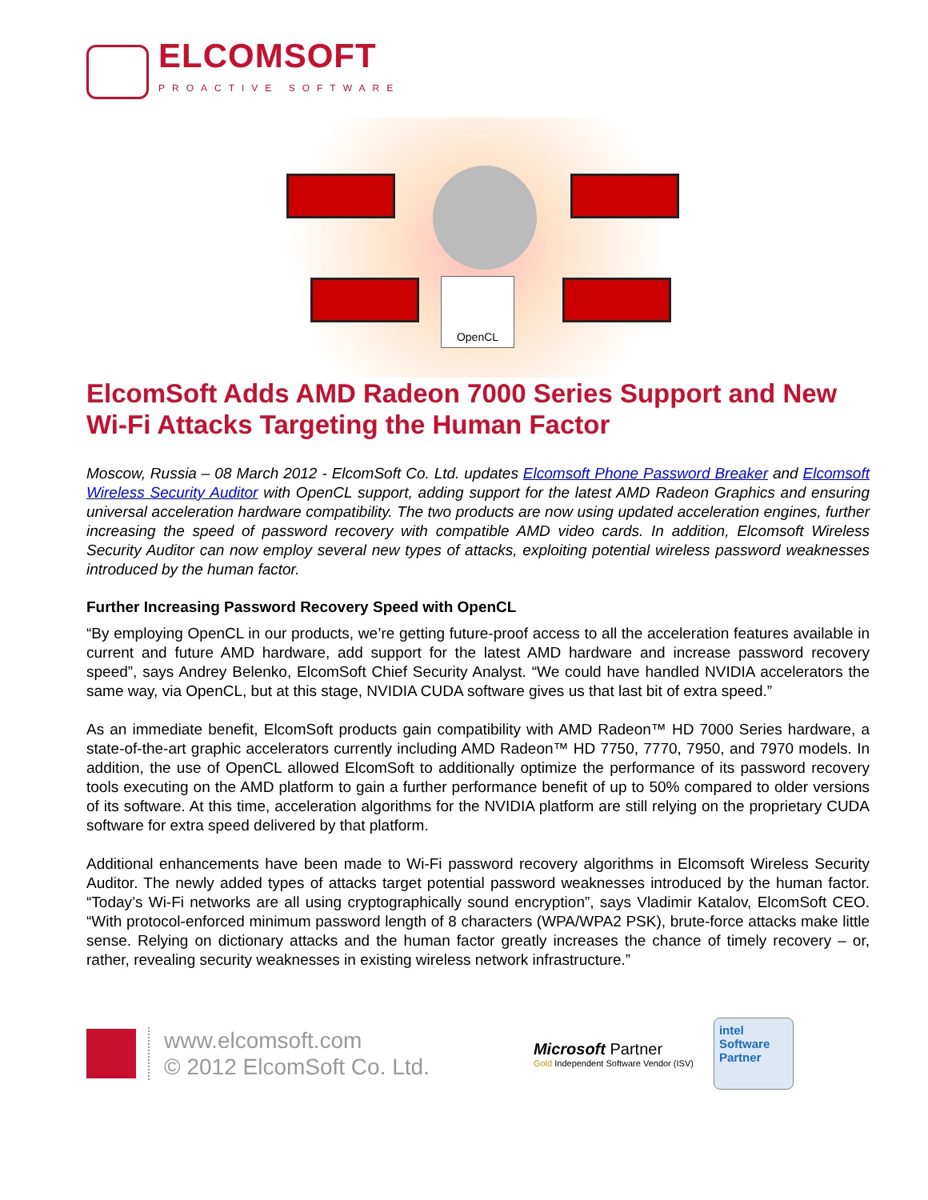ELCOMSOFT
PROACTIVE SOFTWARE
OpenCL
ElcomSoft Adds AMD Radeon 7000 Series Support and New Wi-Fi Attacks Targeting the Human Factor
Moscow, Russia – 08 March 2012 - ElcomSoft Co. Ltd. updates Elcomsoft Phone Password Breaker and Elcomsoft Wireless Security Auditor with OpenCL support, adding support for the latest AMD Radeon Graphics and ensuring universal acceleration hardware compatibility. The two products are now using updated acceleration engines, further increasing the speed of password recovery with compatible AMD video cards. In addition, Elcomsoft Wireless Security Auditor can now employ several new types of attacks, exploiting potential wireless password weaknesses introduced by the human factor.
Further Increasing Password Recovery Speed with OpenCL
“By employing OpenCL in our products, we’re getting future-proof access to all the acceleration features available in current and future AMD hardware, add support for the latest AMD hardware and increase password recovery speed”, says Andrey Belenko, ElcomSoft Chief Security Analyst. “We could have handled NVIDIA accelerators the same way, via OpenCL, but at this stage, NVIDIA CUDA software gives us that last bit of extra speed.”
As an immediate benefit, ElcomSoft products gain compatibility with AMD Radeon™ HD 7000 Series hardware, a state-of-the-art graphic accelerators currently including AMD Radeon™ HD 7750, 7770, 7950, and 7970 models. In addition, the use of OpenCL allowed ElcomSoft to additionally optimize the performance of its password recovery tools executing on the AMD platform to gain a further performance benefit of up to 50% compared to older versions of its software. At this time, acceleration algorithms for the NVIDIA platform are still relying on the proprietary CUDA software for extra speed delivered by that platform.
Additional enhancements have been made to Wi-Fi password recovery algorithms in Elcomsoft Wireless Security Auditor. The newly added types of attacks target potential password weaknesses introduced by the human factor. “Today’s Wi-Fi networks are all using cryptographically sound encryption”, says Vladimir Katalov, ElcomSoft CEO. “With protocol-enforced minimum password length of 8 characters (WPA/WPA2 PSK), brute-force attacks make little sense. Relying on dictionary attacks and the human factor greatly increases the chance of timely recovery – or, rather, revealing security weaknesses in existing wireless network infrastructure.”
www.elcomsoft.com
© 2012 ElcomSoft Co. Ltd.
Microsoft Partner
Gold Independent Software Vendor (ISV)
intel
Software
Partner